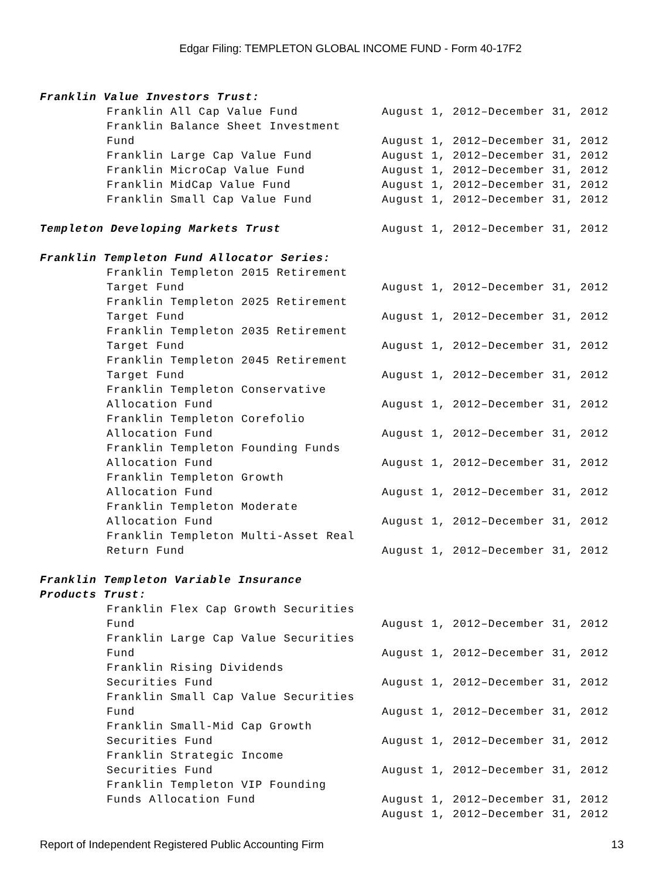Edgar Filing: TEMPLETON GLOBAL INCOME FUND - Form 40-17F2
| Franklin Value Investors Trust: | | |
| | Franklin All Cap Value Fund | August 1, 2012–December 31, 2012 |
| | Franklin Balance Sheet Investment Fund | August 1, 2012–December 31, 2012 |
| | Franklin Large Cap Value Fund | August 1, 2012–December 31, 2012 |
| | Franklin MicroCap Value Fund | August 1, 2012–December 31, 2012 |
| | Franklin MidCap Value Fund | August 1, 2012–December 31, 2012 |
| | Franklin Small Cap Value Fund | August 1, 2012–December 31, 2012 |
| Templeton Developing Markets Trust | | August 1, 2012–December 31, 2012 |
| Franklin Templeton Fund Allocator Series: | | |
| | Franklin Templeton 2015 Retirement Target Fund | August 1, 2012–December 31, 2012 |
| | Franklin Templeton 2025 Retirement Target Fund | August 1, 2012–December 31, 2012 |
| | Franklin Templeton 2035 Retirement Target Fund | August 1, 2012–December 31, 2012 |
| | Franklin Templeton 2045 Retirement Target Fund | August 1, 2012–December 31, 2012 |
| | Franklin Templeton Conservative Allocation Fund | August 1, 2012–December 31, 2012 |
| | Franklin Templeton Corefolio Allocation Fund | August 1, 2012–December 31, 2012 |
| | Franklin Templeton Founding Funds Allocation Fund | August 1, 2012–December 31, 2012 |
| | Franklin Templeton Growth Allocation Fund | August 1, 2012–December 31, 2012 |
| | Franklin Templeton Moderate Allocation Fund | August 1, 2012–December 31, 2012 |
| | Franklin Templeton Multi-Asset Real Return Fund | August 1, 2012–December 31, 2012 |
| Franklin Templeton Variable Insurance Products Trust: | | |
| | Franklin Flex Cap Growth Securities Fund | August 1, 2012–December 31, 2012 |
| | Franklin Large Cap Value Securities Fund | August 1, 2012–December 31, 2012 |
| | Franklin Rising Dividends Securities Fund | August 1, 2012–December 31, 2012 |
| | Franklin Small Cap Value Securities Fund | August 1, 2012–December 31, 2012 |
| | Franklin Small-Mid Cap Growth Securities Fund | August 1, 2012–December 31, 2012 |
| | Franklin Strategic Income Securities Fund | August 1, 2012–December 31, 2012 |
| | Franklin Templeton VIP Founding Funds Allocation Fund | August 1, 2012–December 31, 2012 |
| | | August 1, 2012–December 31, 2012 |
Report of Independent Registered Public Accounting Firm 13